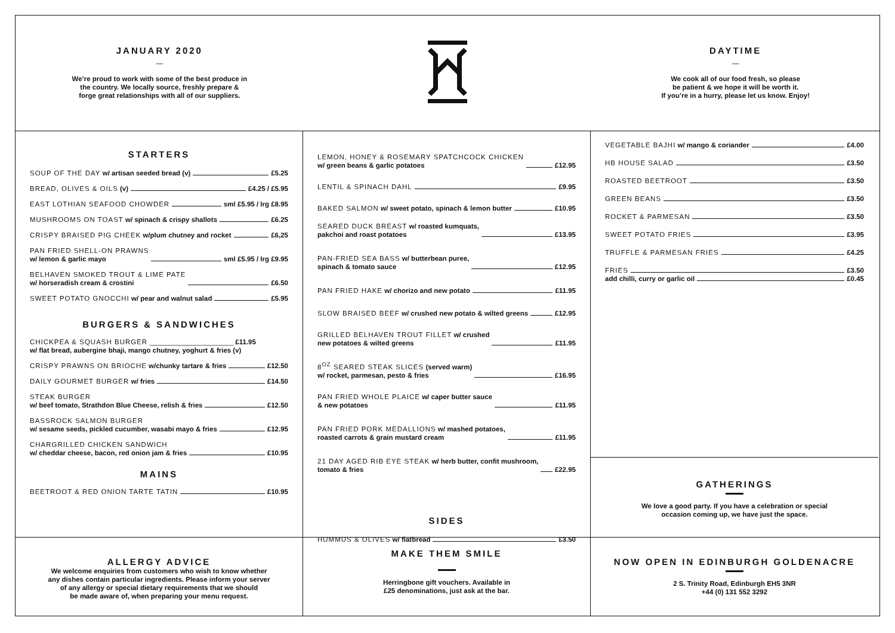JANUARY 2020
—
We’re proud to work with some of the best produce in
the country. We locally source, freshly prepare &
forge great relationships with all of our suppliers.
DAYTIME
—
We cook all of our food fresh, so please
be patient & we hope it will be worth it.
If you’re in a hurry, please let us know. Enjoy!
STARTERS
SOUP OF THE DAY w/ artisan seeded bread (v) £5.25
BREAD, OLIVES & OILS (v) £4.25 / £5.95
EAST LOTHIAN SEAFOOD CHOWDER sml £5.95 / lrg £8.95
MUSHROOMS ON TOAST w/ spinach & crispy shallots £6.25
CRISPY BRAISED PIG CHEEK w/plum chutney and rocket £6,25
PAN FRIED SHELL-ON PRAWNS
w/ lemon & garlic mayo sml £5.95 / lrg £9.95
BELHAVEN SMOKED TROUT & LIME PATE
w/ horseradish cream & crostini £6.50
SWEET POTATO GNOCCHI w/ pear and walnut salad £5.95
BURGERS & SANDWICHES
CHICKPEA & SQUASH BURGER ______________________ £11.95
w/ flat bread, aubergine bhaji, mango chutney, yoghurt & fries (v)
CRISPY PRAWNS ON BRIOCHE w/chunky tartare & fries £12.50
DAILY GOURMET BURGER w/ fries £14.50
STEAK BURGER
w/ beef tomato, Strathdon Blue Cheese, relish & fries £12.50
BASSROCK SALMON BURGER
w/ sesame seeds, pickled cucumber, wasabi mayo & fries £12.95
CHARGRILLED CHICKEN SANDWICH
w/ cheddar cheese, bacon, red onion jam & fries £10.95
MAINS
BEETROOT & RED ONION TARTE TATIN £10.95
LEMON, HONEY & ROSEMARY SPATCHCOCK CHICKEN
w/ green beans & garlic potatoes £12.95
LENTIL & SPINACH DAHL £9.95
BAKED SALMON w/ sweet potato, spinach & lemon butter £10.95
SEARED DUCK BREAST w/ roasted kumquats,
pakchoi and roast potatoes £13.95
PAN-FRIED SEA BASS w/ butterbean puree,
spinach & tomato sauce £12.95
PAN FRIED HAKE w/ chorizo and new potato £11.95
SLOW BRAISED BEEF w/ crushed new potato & wilted greens £12.95
GRILLED BELHAVEN TROUT FILLET w/ crushed
new potatoes & wilted greens £11.95
8<sup>OZ</sup> SEARED STEAK SLICES (served warm)
w/ rocket, parmesan, pesto & fries £16.95
PAN FRIED WHOLE PLAICE w/ caper butter sauce
& new potatoes £11.95
PAN FRIED PORK MEDALLIONS w/ mashed potatoes,
roasted carrots & grain mustard cream £11.95
21 DAY AGED RIB EYE STEAK w/ herb butter, confit mushroom,
tomato & fries £22.95
SIDES
HUMMUS & OLIVES w/ flatbread £3.50
VEGETABLE BAJHI w/ mango & coriander £4.00
HB HOUSE SALAD £3.50
ROASTED BEETROOT £3.50
GREEN BEANS £3.50
ROCKET & PARMESAN £3.50
SWEET POTATO FRIES £3.95
TRUFFLE & PARMESAN FRIES £4.25
FRIES £3.50
add chilli, curry or garlic oil £0.45
GATHERINGS
We love a good party. If you have a celebration or special
occasion coming up, we have just the space.
ALLERGY ADVICE
We welcome enquiries from customers who wish to know whether
any dishes contain particular ingredients. Please inform your server
of any allergy or special dietary requirements that we should
be made aware of, when preparing your menu request.
MAKE THEM SMILE
Herringbone gift vouchers. Available in
£25 denominations, just ask at the bar.
NOW OPEN IN EDINBURGH GOLDENACRE
2 S. Trinity Road, Edinburgh EH5 3NR
+44 (0) 131 552 3292